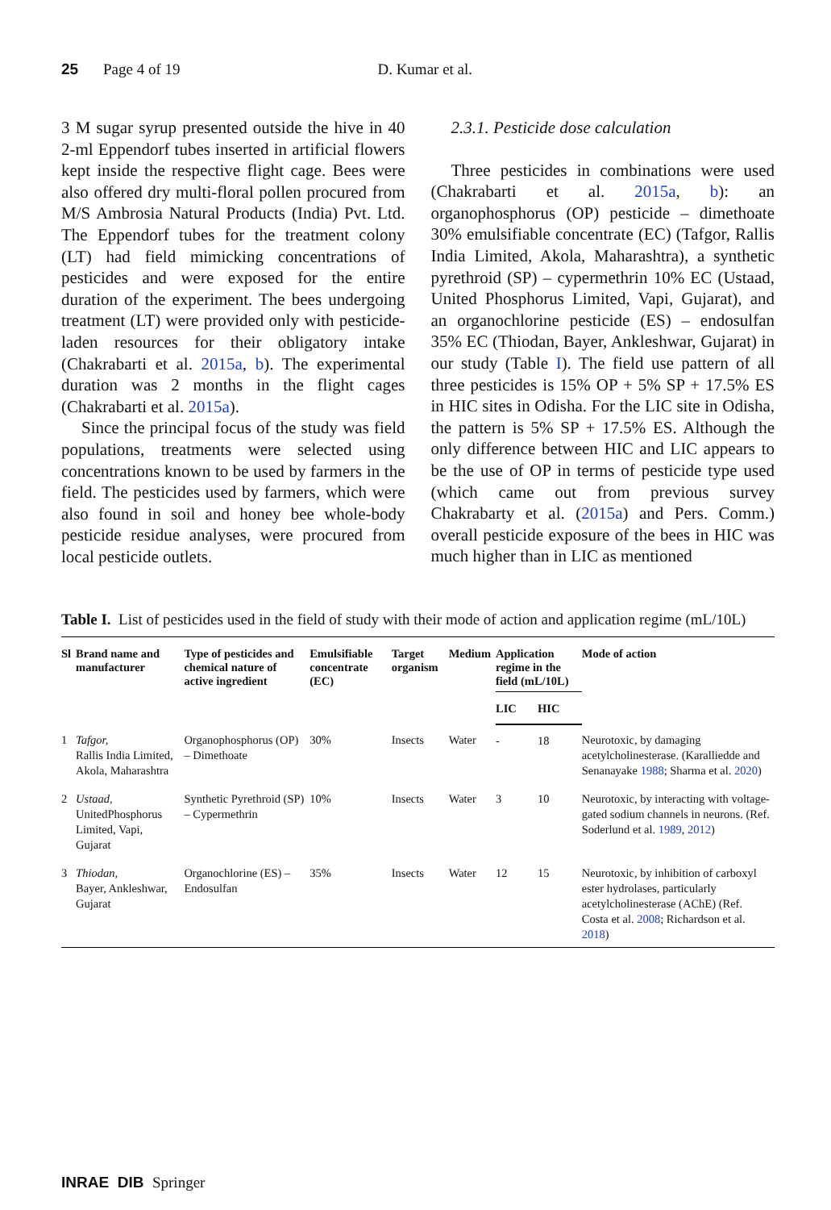25 Page 4 of 19 D. Kumar et al.
3 M sugar syrup presented outside the hive in 40 2-ml Eppendorf tubes inserted in artificial flowers kept inside the respective flight cage. Bees were also offered dry multi-floral pollen procured from M/S Ambrosia Natural Products (India) Pvt. Ltd. The Eppendorf tubes for the treatment colony (LT) had field mimicking concentrations of pesticides and were exposed for the entire duration of the experiment. The bees undergoing treatment (LT) were provided only with pesticide-laden resources for their obligatory intake (Chakrabarti et al. 2015a, b). The experimental duration was 2 months in the flight cages (Chakrabarti et al. 2015a).
Since the principal focus of the study was field populations, treatments were selected using concentrations known to be used by farmers in the field. The pesticides used by farmers, which were also found in soil and honey bee whole-body pesticide residue analyses, were procured from local pesticide outlets.
2.3.1. Pesticide dose calculation
Three pesticides in combinations were used (Chakrabarti et al. 2015a, b): an organophosphorus (OP) pesticide – dimethoate 30% emulsifiable concentrate (EC) (Tafgor, Rallis India Limited, Akola, Maharashtra), a synthetic pyrethroid (SP) – cypermethrin 10% EC (Ustaad, United Phosphorus Limited, Vapi, Gujarat), and an organochlorine pesticide (ES) – endosulfan 35% EC (Thiodan, Bayer, Ankleshwar, Gujarat) in our study (Table I). The field use pattern of all three pesticides is 15% OP + 5% SP + 17.5% ES in HIC sites in Odisha. For the LIC site in Odisha, the pattern is 5% SP + 17.5% ES. Although the only difference between HIC and LIC appears to be the use of OP in terms of pesticide type used (which came out from previous survey Chakrabarty et al. (2015a) and Pers. Comm.) overall pesticide exposure of the bees in HIC was much higher than in LIC as mentioned
Table I. List of pesticides used in the field of study with their mode of action and application regime (mL/10L)
| Sl | Brand name and manufacturer | Type of pesticides and chemical nature of active ingredient | Emulsifiable concentrate (EC) | Target organism | Medium | Application regime in the field (mL/10L) | | Mode of action |
| --- | --- | --- | --- | --- | --- | --- | --- | --- |
| | | | | | | LIC | HIC | |
| 1 | Tafgor, Rallis India Limited, Akola, Maharashtra | Organophosphorus (OP) – Dimethoate | 30% | Insects | Water | - | 18 | Neurotoxic, by damaging acetylcholinesterase. (Karalliedde and Senanayake 1988 ; Sharma et al. 2020 ) |
| 2 | Ustaad, UnitedPhosphorus Limited, Vapi, Gujarat | Synthetic Pyrethroid (SP) – Cypermethrin | 10% | Insects | Water | 3 | 10 | Neurotoxic, by interacting with voltage-gated sodium channels in neurons. (Ref. Soderlund et al. 1989 , 2012 ) |
| 3 | Thiodan, Bayer, Ankleshwar, Gujarat | Organochlorine (ES) – Endosulfan | 35% | Insects | Water | 12 | 15 | Neurotoxic, by inhibition of carboxyl ester hydrolases, particularly acetylcholinesterase (AChE) (Ref. Costa et al. 2008 ; Richardson et al. 2018 ) |
INRAE DIB Springer